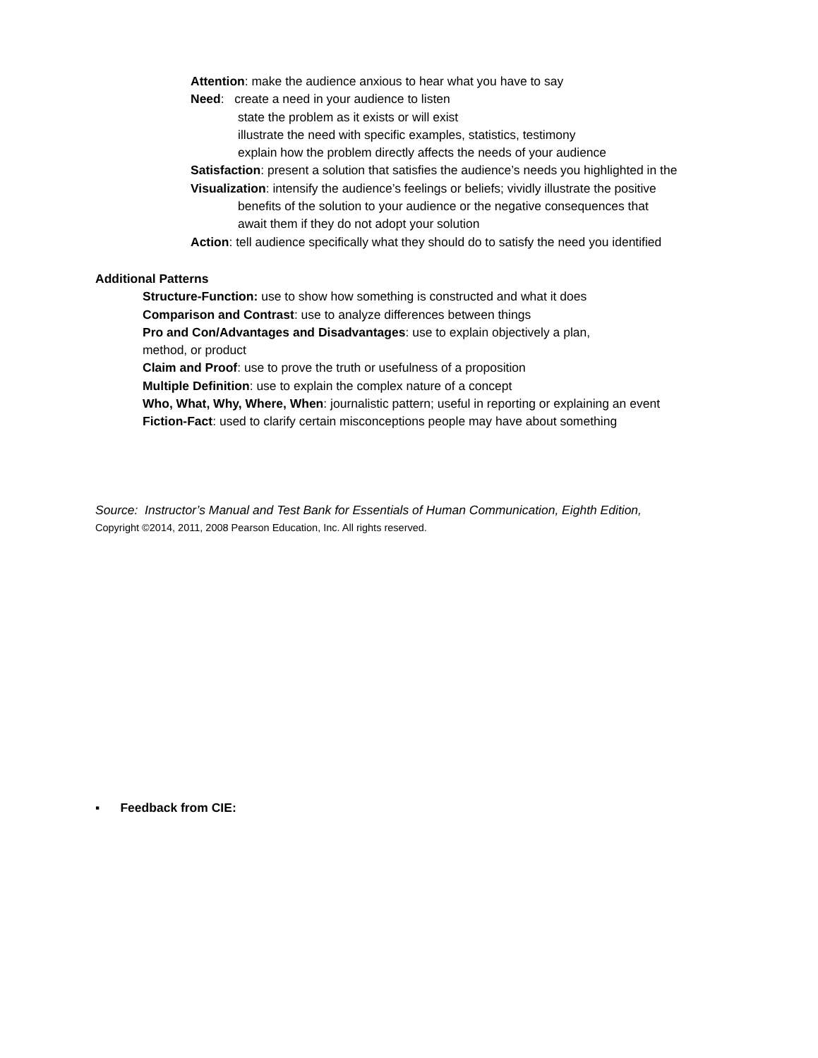Attention: make the audience anxious to hear what you have to say
Need: create a need in your audience to listen
state the problem as it exists or will exist
illustrate the need with specific examples, statistics, testimony
explain how the problem directly affects the needs of your audience
Satisfaction: present a solution that satisfies the audience’s needs you highlighted in the
Visualization: intensify the audience’s feelings or beliefs; vividly illustrate the positive
benefits of the solution to your audience or the negative consequences that
await them if they do not adopt your solution
Action: tell audience specifically what they should do to satisfy the need you identified
Additional Patterns
Structure-Function: use to show how something is constructed and what it does
Comparison and Contrast: use to analyze differences between things
Pro and Con/Advantages and Disadvantages: use to explain objectively a plan,
method, or product
Claim and Proof: use to prove the truth or usefulness of a proposition
Multiple Definition: use to explain the complex nature of a concept
Who, What, Why, Where, When: journalistic pattern; useful in reporting or explaining an event
Fiction-Fact: used to clarify certain misconceptions people may have about something
Source: Instructor’s Manual and Test Bank for Essentials of Human Communication, Eighth Edition,
Copyright ©2014, 2011, 2008 Pearson Education, Inc. All rights reserved.
▪ Feedback from CIE: